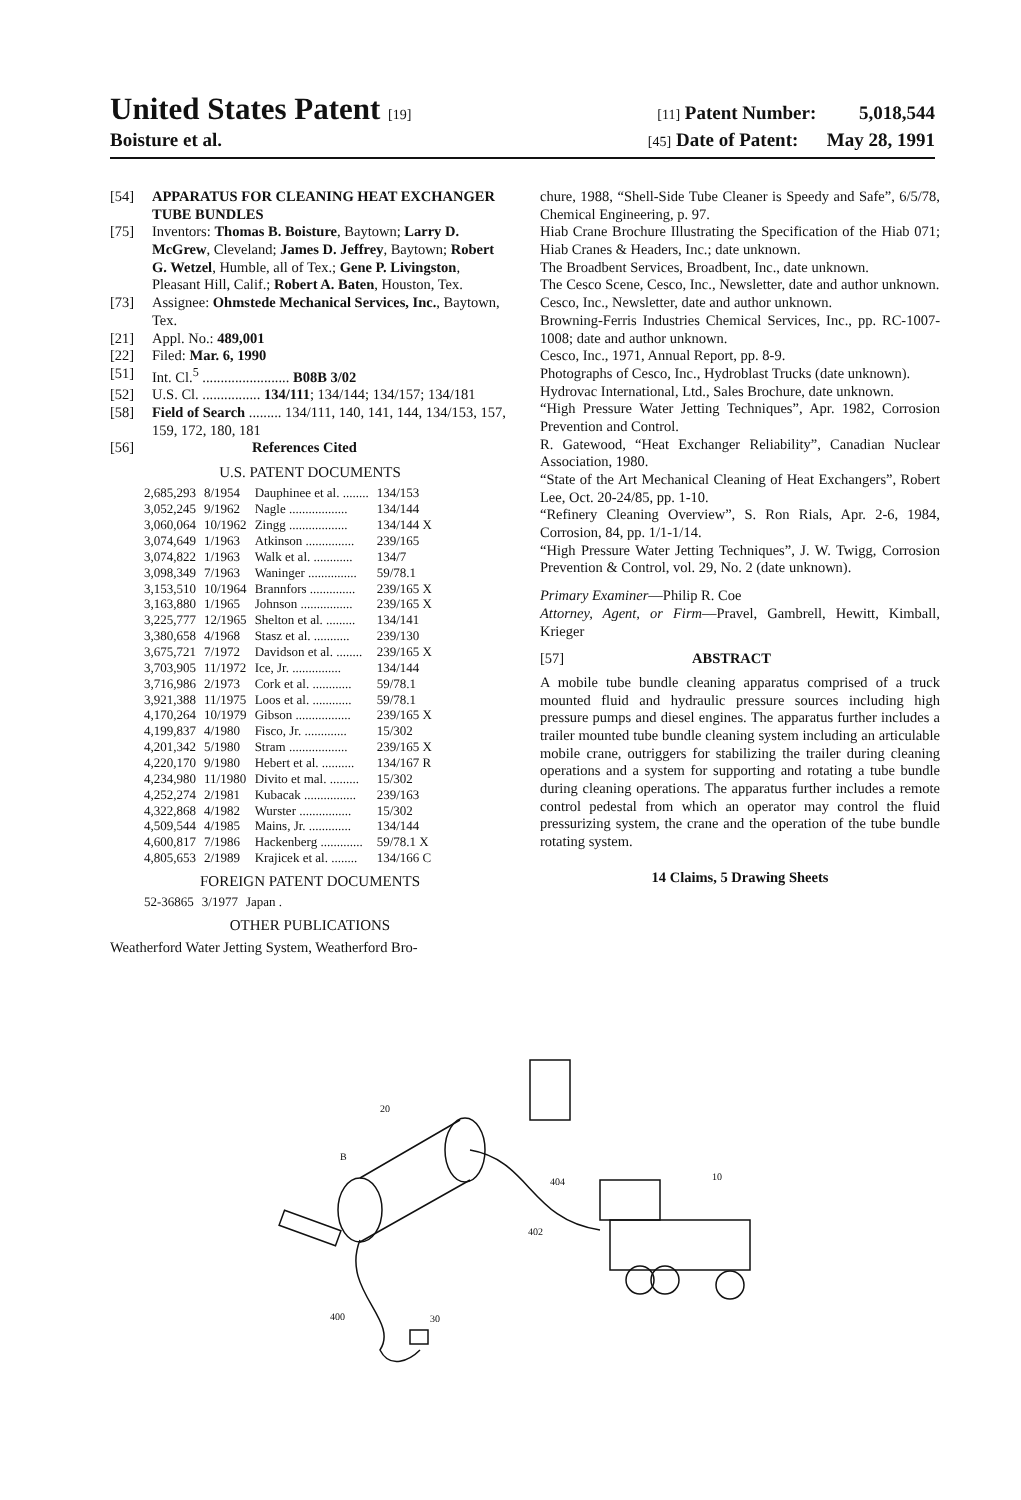United States Patent [19] [11] Patent Number: 5,018,544
Boisture et al. [45] Date of Patent: May 28, 1991
[54] APPARATUS FOR CLEANING HEAT EXCHANGER TUBE BUNDLES
[75] Inventors: Thomas B. Boisture, Baytown; Larry D. McGrew, Cleveland; James D. Jeffrey, Baytown; Robert G. Wetzel, Humble, all of Tex.; Gene P. Livingston, Pleasant Hill, Calif.; Robert A. Baten, Houston, Tex.
[73] Assignee: Ohmstede Mechanical Services, Inc., Baytown, Tex.
[21] Appl. No.: 489,001
[22] Filed: Mar. 6, 1990
[51] Int. Cl.<sup>5</sup> ........................ B08B 3/02
[52] U.S. Cl. ................ 134/111; 134/144; 134/157; 134/181
[58] Field of Search ......... 134/111, 140, 141, 144, 134/153, 157, 159, 172, 180, 181
[56] References Cited
U.S. PATENT DOCUMENTS
| 2,685,293 | 8/1954 | Dauphinee et al. ........ | 134/153 |
| 3,052,245 | 9/1962 | Nagle .................. | 134/144 |
| 3,060,064 | 10/1962 | Zingg .................. | 134/144 X |
| 3,074,649 | 1/1963 | Atkinson ............... | 239/165 |
| 3,074,822 | 1/1963 | Walk et al. ............ | 134/7 |
| 3,098,349 | 7/1963 | Waninger ............... | 59/78.1 |
| 3,153,510 | 10/1964 | Brannfors .............. | 239/165 X |
| 3,163,880 | 1/1965 | Johnson ................ | 239/165 X |
| 3,225,777 | 12/1965 | Shelton et al. ......... | 134/141 |
| 3,380,658 | 4/1968 | Stasz et al. ........... | 239/130 |
| 3,675,721 | 7/1972 | Davidson et al. ........ | 239/165 X |
| 3,703,905 | 11/1972 | Ice, Jr. ............... | 134/144 |
| 3,716,986 | 2/1973 | Cork et al. ............ | 59/78.1 |
| 3,921,388 | 11/1975 | Loos et al. ............ | 59/78.1 |
| 4,170,264 | 10/1979 | Gibson ................. | 239/165 X |
| 4,199,837 | 4/1980 | Fisco, Jr. ............. | 15/302 |
| 4,201,342 | 5/1980 | Stram .................. | 239/165 X |
| 4,220,170 | 9/1980 | Hebert et al. .......... | 134/167 R |
| 4,234,980 | 11/1980 | Divito et mal. ......... | 15/302 |
| 4,252,274 | 2/1981 | Kubacak ................ | 239/163 |
| 4,322,868 | 4/1982 | Wurster ................ | 15/302 |
| 4,509,544 | 4/1985 | Mains, Jr. ............. | 134/144 |
| 4,600,817 | 7/1986 | Hackenberg ............. | 59/78.1 X |
| 4,805,653 | 2/1989 | Krajicek et al. ........ | 134/166 C |
FOREIGN PATENT DOCUMENTS
| 52-36865 | 3/1977 | Japan . |
OTHER PUBLICATIONS
Weatherford Water Jetting System, Weatherford Bro-
chure, 1988, “Shell-Side Tube Cleaner is Speedy and Safe”, 6/5/78, Chemical Engineering, p. 97.
Hiab Crane Brochure Illustrating the Specification of the Hiab 071; Hiab Cranes & Headers, Inc.; date unknown.
The Broadbent Services, Broadbent, Inc., date unknown.
The Cesco Scene, Cesco, Inc., Newsletter, date and author unknown.
Cesco, Inc., Newsletter, date and author unknown.
Browning-Ferris Industries Chemical Services, Inc., pp. RC-1007-1008; date and author unknown.
Cesco, Inc., 1971, Annual Report, pp. 8-9.
Photographs of Cesco, Inc., Hydroblast Trucks (date unknown).
Hydrovac International, Ltd., Sales Brochure, date unknown.
“High Pressure Water Jetting Techniques”, Apr. 1982, Corrosion Prevention and Control.
R. Gatewood, “Heat Exchanger Reliability”, Canadian Nuclear Association, 1980.
“State of the Art Mechanical Cleaning of Heat Exchangers”, Robert Lee, Oct. 20-24/85, pp. 1-10.
“Refinery Cleaning Overview”, S. Ron Rials, Apr. 2-6, 1984, Corrosion, 84, pp. 1/1-1/14.
“High Pressure Water Jetting Techniques”, J. W. Twigg, Corrosion Prevention & Control, vol. 29, No. 2 (date unknown).
Primary Examiner—Philip R. Coe
Attorney, Agent, or Firm—Pravel, Gambrell, Hewitt, Kimball, Krieger
[57] ABSTRACT
A mobile tube bundle cleaning apparatus comprised of a truck mounted fluid and hydraulic pressure sources including high pressure pumps and diesel engines. The apparatus further includes a trailer mounted tube bundle cleaning system including an articulable mobile crane, outriggers for stabilizing the trailer during cleaning operations and a system for supporting and rotating a tube bundle during cleaning operations. The apparatus further includes a remote control pedestal from which an operator may control the fluid pressurizing system, the crane and the operation of the tube bundle rotating system.
14 Claims, 5 Drawing Sheets
20
B
404
402
10
400
30